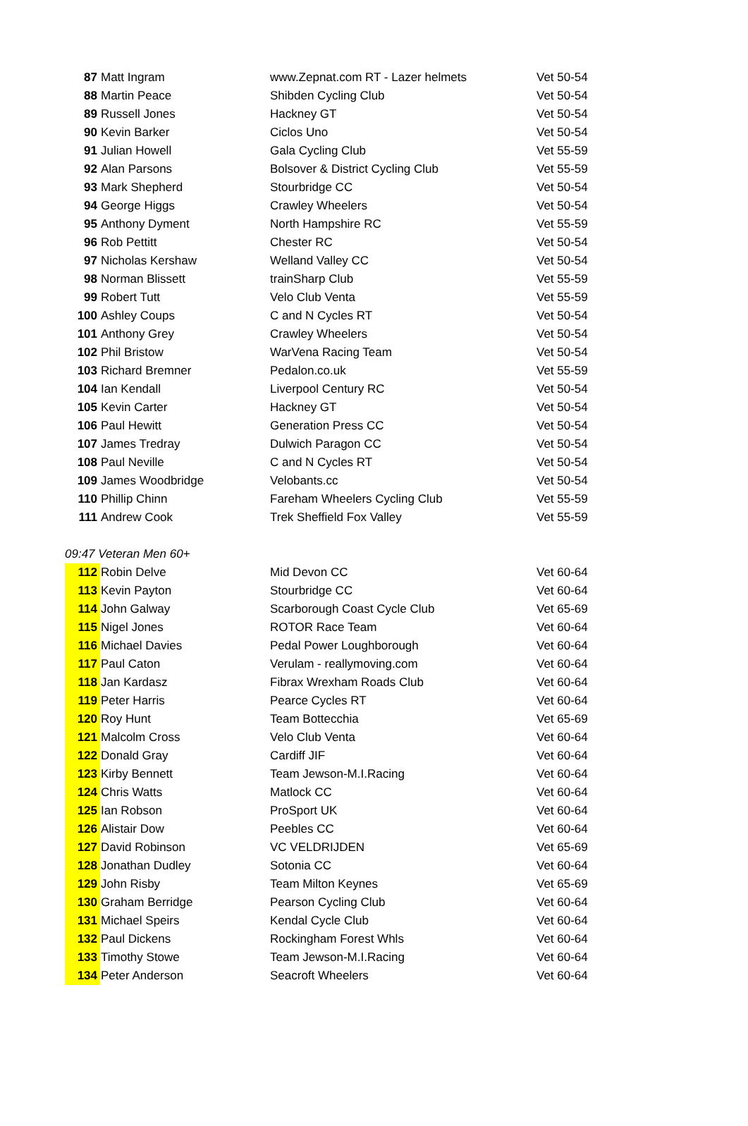| 87 | Matt Ingram | www.Zepnat.com RT - Lazer helmets | Vet 50-54 |
| 88 | Martin Peace | Shibden Cycling Club | Vet 50-54 |
| 89 | Russell Jones | Hackney GT | Vet 50-54 |
| 90 | Kevin Barker | Ciclos Uno | Vet 50-54 |
| 91 | Julian Howell | Gala Cycling Club | Vet 55-59 |
| 92 | Alan Parsons | Bolsover & District Cycling Club | Vet 55-59 |
| 93 | Mark Shepherd | Stourbridge CC | Vet 50-54 |
| 94 | George Higgs | Crawley Wheelers | Vet 50-54 |
| 95 | Anthony Dyment | North Hampshire RC | Vet 55-59 |
| 96 | Rob Pettitt | Chester RC | Vet 50-54 |
| 97 | Nicholas Kershaw | Welland Valley CC | Vet 50-54 |
| 98 | Norman Blissett | trainSharp Club | Vet 55-59 |
| 99 | Robert Tutt | Velo Club Venta | Vet 55-59 |
| 100 | Ashley Coups | C and N Cycles RT | Vet 50-54 |
| 101 | Anthony Grey | Crawley Wheelers | Vet 50-54 |
| 102 | Phil Bristow | WarVena Racing Team | Vet 50-54 |
| 103 | Richard Bremner | Pedalon.co.uk | Vet 55-59 |
| 104 | Ian Kendall | Liverpool Century RC | Vet 50-54 |
| 105 | Kevin Carter | Hackney GT | Vet 50-54 |
| 106 | Paul Hewitt | Generation Press CC | Vet 50-54 |
| 107 | James Tredray | Dulwich Paragon CC | Vet 50-54 |
| 108 | Paul Neville | C and N Cycles RT | Vet 50-54 |
| 109 | James Woodbridge | Velobants.cc | Vet 50-54 |
| 110 | Phillip Chinn | Fareham Wheelers Cycling Club | Vet 55-59 |
| 111 | Andrew Cook | Trek Sheffield Fox Valley | Vet 55-59 |
| 09:47 Veteran Men 60+ | | | |
| 112 | Robin Delve | Mid Devon CC | Vet 60-64 |
| 113 | Kevin Payton | Stourbridge CC | Vet 60-64 |
| 114 | John Galway | Scarborough Coast Cycle Club | Vet 65-69 |
| 115 | Nigel Jones | ROTOR Race Team | Vet 60-64 |
| 116 | Michael Davies | Pedal Power Loughborough | Vet 60-64 |
| 117 | Paul Caton | Verulam - reallymoving.com | Vet 60-64 |
| 118 | Jan Kardasz | Fibrax Wrexham Roads Club | Vet 60-64 |
| 119 | Peter Harris | Pearce Cycles RT | Vet 60-64 |
| 120 | Roy Hunt | Team Bottecchia | Vet 65-69 |
| 121 | Malcolm Cross | Velo Club Venta | Vet 60-64 |
| 122 | Donald Gray | Cardiff JIF | Vet 60-64 |
| 123 | Kirby Bennett | Team Jewson-M.I.Racing | Vet 60-64 |
| 124 | Chris Watts | Matlock CC | Vet 60-64 |
| 125 | Ian Robson | ProSport UK | Vet 60-64 |
| 126 | Alistair Dow | Peebles CC | Vet 60-64 |
| 127 | David Robinson | VC VELDRIJDEN | Vet 65-69 |
| 128 | Jonathan Dudley | Sotonia CC | Vet 60-64 |
| 129 | John Risby | Team Milton Keynes | Vet 65-69 |
| 130 | Graham Berridge | Pearson Cycling Club | Vet 60-64 |
| 131 | Michael Speirs | Kendal Cycle Club | Vet 60-64 |
| 132 | Paul Dickens | Rockingham Forest Whls | Vet 60-64 |
| 133 | Timothy Stowe | Team Jewson-M.I.Racing | Vet 60-64 |
| 134 | Peter Anderson | Seacroft Wheelers | Vet 60-64 |